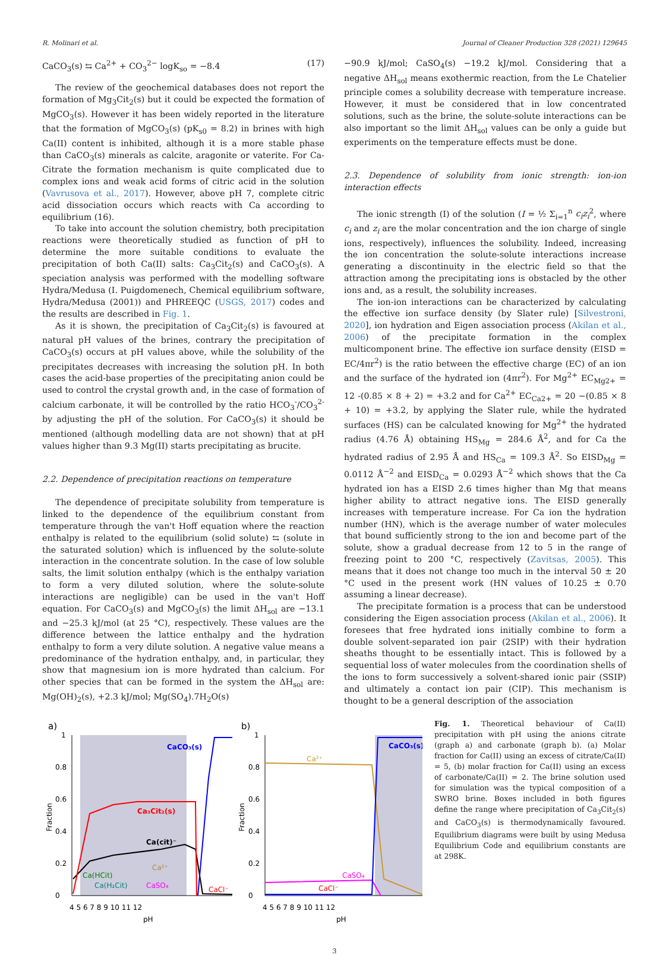R. Molinari et al. Journal of Cleaner Production 328 (2021) 129645
CaCO<sub>3</sub>(s) ⇆ Ca<sup>2+</sup> + CO<sub>3</sub><sup>2−</sup> logK<sub>so</sub> = −8.4 (17)
The review of the geochemical databases does not report the formation of Mg<sub>3</sub>Cit<sub>2</sub>(s) but it could be expected the formation of MgCO<sub>3</sub>(s). However it has been widely reported in the literature that the formation of MgCO<sub>3</sub>(s) (pK<sub>s0</sub> = 8.2) in brines with high Ca(II) content is inhibited, although it is a more stable phase than CaCO<sub>3</sub>(s) minerals as calcite, aragonite or vaterite. For Ca-Citrate the formation mechanism is quite complicated due to complex ions and weak acid forms of citric acid in the solution (Vavrusova et al., 2017). However, above pH 7, complete citric acid dissociation occurs which reacts with Ca according to equilibrium (16).
To take into account the solution chemistry, both precipitation reactions were theoretically studied as function of pH to determine the more suitable conditions to evaluate the precipitation of both Ca(II) salts: Ca<sub>3</sub>Cit<sub>2</sub>(s) and CaCO<sub>3</sub>(s). A speciation analysis was performed with the modelling software Hydra/Medusa (I. Puigdomenech, Chemical equilibrium software, Hydra/Medusa (2001)) and PHREEQC (USGS, 2017) codes and the results are described in Fig. 1.
As it is shown, the precipitation of Ca<sub>3</sub>Cit<sub>2</sub>(s) is favoured at natural pH values of the brines, contrary the precipitation of CaCO<sub>3</sub>(s) occurs at pH values above, while the solubility of the precipitates decreases with increasing the solution pH. In both cases the acid-base properties of the precipitating anion could be used to control the crystal growth and, in the case of formation of calcium carbonate, it will be controlled by the ratio HCO<sub>3</sub><sup>-</sup>/CO<sub>3</sub><sup>2-</sup> by adjusting the pH of the solution. For CaCO<sub>3</sub>(s) it should be mentioned (although modelling data are not shown) that at pH values higher than 9.3 Mg(II) starts precipitating as brucite.
2.2. Dependence of precipitation reactions on temperature
The dependence of precipitate solubility from temperature is linked to the dependence of the equilibrium constant from temperature through the van't Hoff equation where the reaction enthalpy is related to the equilibrium (solid solute) ⇆ (solute in the saturated solution) which is influenced by the solute-solute interaction in the concentrate solution. In the case of low soluble salts, the limit solution enthalpy (which is the enthalpy variation to form a very diluted solution, where the solute-solute interactions are negligible) can be used in the van't Hoff equation. For CaCO<sub>3</sub>(s) and MgCO<sub>3</sub>(s) the limit ΔH<sub>sol</sub> are −13.1 and −25.3 kJ/mol (at 25 °C), respectively. These values are the difference between the lattice enthalpy and the hydration enthalpy to form a very dilute solution. A negative value means a predominance of the hydration enthalpy, and, in particular, they show that magnesium ion is more hydrated than calcium. For other species that can be formed in the system the ΔH<sub>sol</sub> are: Mg(OH)<sub>2</sub>(s), +2.3 kJ/mol; Mg(SO<sub>4</sub>).7H<sub>2</sub>O(s)
−90.9 kJ/mol; CaSO<sub>4</sub>(s) −19.2 kJ/mol. Considering that a negative ΔH<sub>sol</sub> means exothermic reaction, from the Le Chatelier principle comes a solubility decrease with temperature increase. However, it must be considered that in low concentrated solutions, such as the brine, the solute-solute interactions can be also important so the limit ΔH<sub>sol</sub> values can be only a guide but experiments on the temperature effects must be done.
2.3. Dependence of solubility from ionic strength: ion-ion interaction effects
The ionic strength (I) of the solution (I = ½ Σ<sub>i=1</sub><sup>n</sup> c<sub>i</sub>z<sub>i</sub><sup>2</sup>, where c<sub>i</sub> and z<sub>i</sub> are the molar concentration and the ion charge of single ions, respectively), influences the solubility. Indeed, increasing the ion concentration the solute-solute interactions increase generating a discontinuity in the electric field so that the attraction among the precipitating ions is obstacled by the other ions and, as a result, the solubility increases.
The ion-ion interactions can be characterized by calculating the effective ion surface density (by Slater rule) [Silvestroni, 2020], ion hydration and Eigen association process (Akilan et al., 2006) of the precipitate formation in the complex multicomponent brine. The effective ion surface density (EISD = EC/4πr<sup>2</sup>) is the ratio between the effective charge (EC) of an ion and the surface of the hydrated ion (4πr<sup>2</sup>). For Mg<sup>2+</sup> EC<sub>Mg2+</sub> = 12 -(0.85 × 8 + 2) = +3.2 and for Ca<sup>2+</sup> EC<sub>Ca2+</sub> = 20 −(0.85 × 8 + 10) = +3.2, by applying the Slater rule, while the hydrated surfaces (HS) can be calculated knowing for Mg<sup>2+</sup> the hydrated radius (4.76 Å) obtaining HS<sub>Mg</sub> = 284.6 Å<sup>2</sup>, and for Ca the hydrated radius of 2.95 Å and HS<sub>Ca</sub> = 109.3 Å<sup>2</sup>. So EISD<sub>Mg</sub> = 0.0112 Å<sup>−2</sup> and EISD<sub>Ca</sub> = 0.0293 Å<sup>−2</sup> which shows that the Ca hydrated ion has a EISD 2.6 times higher than Mg that means higher ability to attract negative ions. The EISD generally increases with temperature increase. For Ca ion the hydration number (HN), which is the average number of water molecules that bound sufficiently strong to the ion and become part of the solute, show a gradual decrease from 12 to 5 in the range of freezing point to 200 °C, respectively (Zavitsas, 2005). This means that it does not change too much in the interval 50 ± 20 °C used in the present work (HN values of 10.25 ± 0.70 assuming a linear decrease).
The precipitate formation is a process that can be understood considering the Eigen association process (Akilan et al., 2006). It foresees that free hydrated ions initially combine to form a double solvent-separated ion pair (2SIP) with their hydration sheaths thought to be essentially intact. This is followed by a sequential loss of water molecules from the coordination shells of the ions to form successively a solvent-shared ionic pair (SSIP) and ultimately a contact ion pair (CIP). This mechanism is thought to be a general description of the association
a)
0
0.2
0.4
0.6
0.8
1
Fraction
4 5 6 7 8 9 10 11 12
pH
CaCO₃(s)
Ca₃Cit₂(s)
Ca(cit)⁻
Ca²⁺
Ca(HCit)
Ca(H₂Cit)
CaSO₄
CaCl⁻
b)
0
0.2
0.4
0.6
0.8
1
Fraction
4 5 6 7 8 9 10 11 12
pH
Ca²⁺
CaCO₃(s)
CaSO₄
CaCl⁻
Fig. 1. Theoretical behaviour of Ca(II) precipitation with pH using the anions citrate (graph a) and carbonate (graph b). (a) Molar fraction for Ca(II) using an excess of citrate/Ca(II) = 5, (b) molar fraction for Ca(II) using an excess of carbonate/Ca(II) = 2. The brine solution used for simulation was the typical composition of a SWRO brine. Boxes included in both figures define the range where precipitation of Ca<sub>3</sub>Cit<sub>2</sub>(s) and CaCO<sub>3</sub>(s) is thermodynamically favoured. Equilibrium diagrams were built by using Medusa Equilibrium Code and equilibrium constants are at 298K.
3